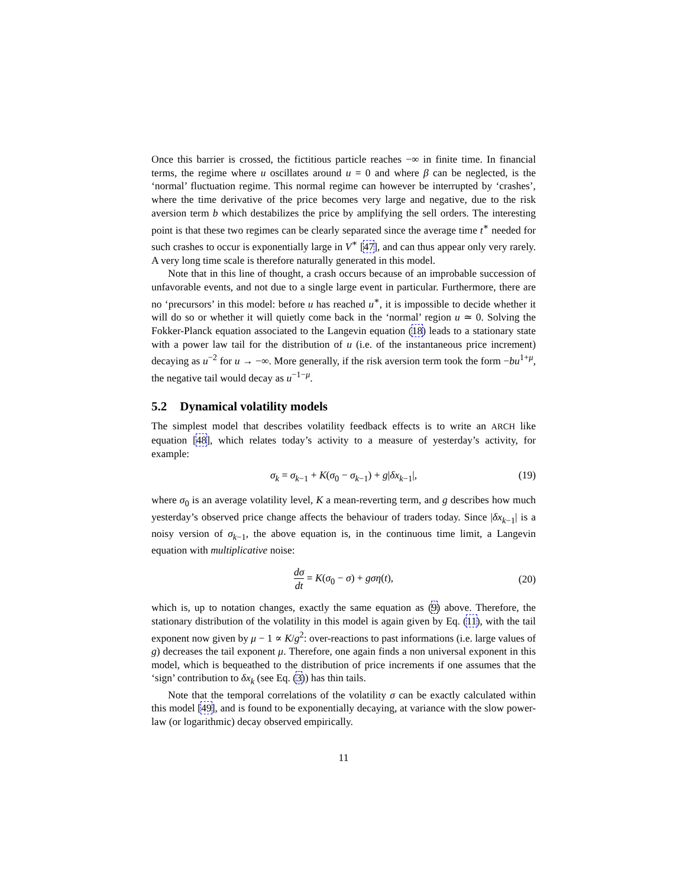Once this barrier is crossed, the fictitious particle reaches −∞ in finite time. In financial terms, the regime where u oscillates around u = 0 and where β can be neglected, is the ‘normal’ fluctuation regime. This normal regime can however be interrupted by ‘crashes’, where the time derivative of the price becomes very large and negative, due to the risk aversion term b which destabilizes the price by amplifying the sell orders. The interesting point is that these two regimes can be clearly separated since the average time t<sup>∗</sup> needed for such crashes to occur is exponentially large in V<sup>∗</sup> [47], and can thus appear only very rarely. A very long time scale is therefore naturally generated in this model.
Note that in this line of thought, a crash occurs because of an improbable succession of unfavorable events, and not due to a single large event in particular. Furthermore, there are no ‘precursors’ in this model: before u has reached u<sup>∗</sup>, it is impossible to decide whether it will do so or whether it will quietly come back in the ‘normal’ region u ≃ 0. Solving the Fokker-Planck equation associated to the Langevin equation (18) leads to a stationary state with a power law tail for the distribution of u (i.e. of the instantaneous price increment) decaying as u<sup>−2</sup> for u → −∞. More generally, if the risk aversion term took the form −bu<sup>1+μ</sup>, the negative tail would decay as u<sup>−1−μ</sup>.
5.2 Dynamical volatility models
The simplest model that describes volatility feedback effects is to write an ARCH like equation [48], which relates today’s activity to a measure of yesterday’s activity, for example:
σ<sub>k</sub> = σ<sub>k−1</sub> + K(σ<sub>0</sub> − σ<sub>k−1</sub>) + g|δx<sub>k−1</sub>|, (19)
where σ<sub>0</sub> is an average volatility level, K a mean-reverting term, and g describes how much yesterday’s observed price change affects the behaviour of traders today. Since |δx<sub>k−1</sub>| is a noisy version of σ<sub>k−1</sub>, the above equation is, in the continuous time limit, a Langevin equation with multiplicative noise:
dσ dt = K(σ<sub>0</sub> − σ) + gση(t),
(20)
which is, up to notation changes, exactly the same equation as (9) above. Therefore, the stationary distribution of the volatility in this model is again given by Eq. (11), with the tail exponent now given by μ − 1 ∝ K/g<sup>2</sup>: over-reactions to past informations (i.e. large values of g) decreases the tail exponent μ. Therefore, one again finds a non universal exponent in this model, which is bequeathed to the distribution of price increments if one assumes that the ‘sign’ contribution to δx<sub>k</sub> (see Eq. (3)) has thin tails.
Note that the temporal correlations of the volatility σ can be exactly calculated within this model [49], and is found to be exponentially decaying, at variance with the slow power-law (or logarithmic) decay observed empirically.
11